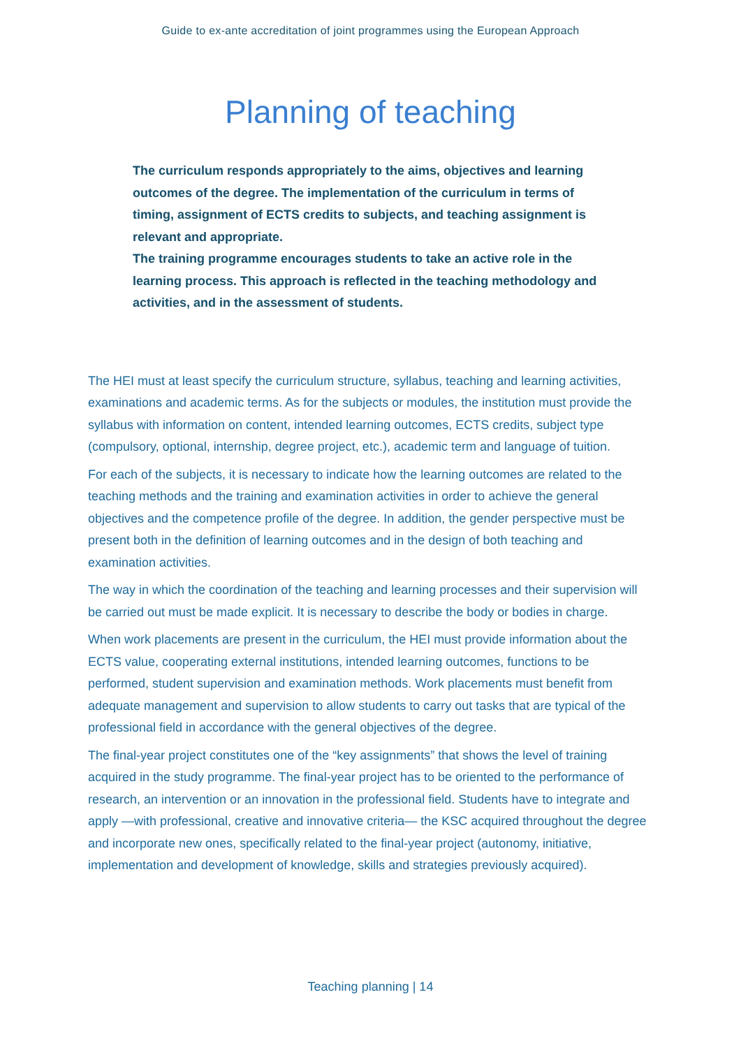Guide to ex-ante accreditation of joint programmes using the European Approach
Planning of teaching
The curriculum responds appropriately to the aims, objectives and learning outcomes of the degree. The implementation of the curriculum in terms of timing, assignment of ECTS credits to subjects, and teaching assignment is relevant and appropriate.
The training programme encourages students to take an active role in the learning process. This approach is reflected in the teaching methodology and activities, and in the assessment of students.
The HEI must at least specify the curriculum structure, syllabus, teaching and learning activities, examinations and academic terms. As for the subjects or modules, the institution must provide the syllabus with information on content, intended learning outcomes, ECTS credits, subject type (compulsory, optional, internship, degree project, etc.), academic term and language of tuition.
For each of the subjects, it is necessary to indicate how the learning outcomes are related to the teaching methods and the training and examination activities in order to achieve the general objectives and the competence profile of the degree. In addition, the gender perspective must be present both in the definition of learning outcomes and in the design of both teaching and examination activities.
The way in which the coordination of the teaching and learning processes and their supervision will be carried out must be made explicit. It is necessary to describe the body or bodies in charge.
When work placements are present in the curriculum, the HEI must provide information about the ECTS value, cooperating external institutions, intended learning outcomes, functions to be performed, student supervision and examination methods. Work placements must benefit from adequate management and supervision to allow students to carry out tasks that are typical of the professional field in accordance with the general objectives of the degree.
The final-year project constitutes one of the “key assignments” that shows the level of training acquired in the study programme. The final-year project has to be oriented to the performance of research, an intervention or an innovation in the professional field. Students have to integrate and apply —with professional, creative and innovative criteria— the KSC acquired throughout the degree and incorporate new ones, specifically related to the final-year project (autonomy, initiative, implementation and development of knowledge, skills and strategies previously acquired).
Teaching planning | 14